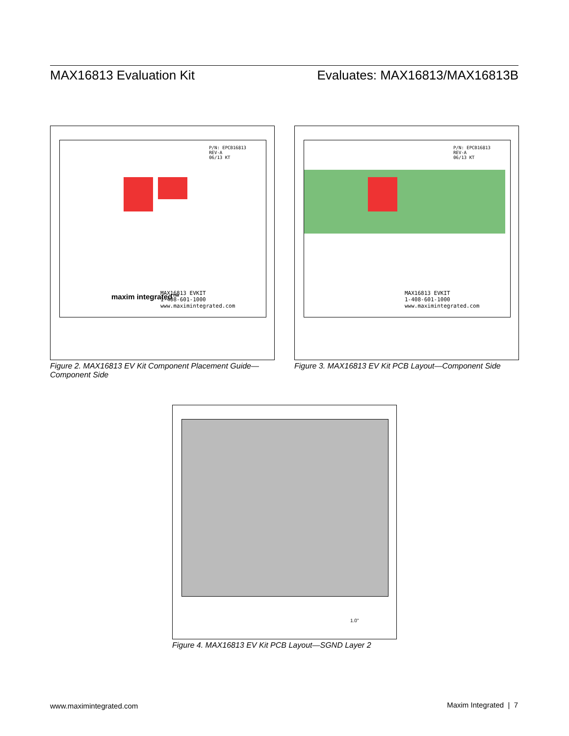MAX16813 Evaluation Kit Evaluates: MAX16813/MAX16813B
P/N: EPCB16813
REV-A
06/13 KT
MAX16813 EVKIT
1-408-601-1000
www.maximintegrated.com
maxim integrated™
Figure 2. MAX16813 EV Kit Component Placement Guide—Component Side
P/N: EPCB16813
REV-A
06/13 KT
MAX16813 EVKIT
1-408-601-1000
www.maximintegrated.com
Figure 3. MAX16813 EV Kit PCB Layout—Component Side
1.0"
Figure 4. MAX16813 EV Kit PCB Layout—SGND Layer 2
www.maximintegrated.com Maxim Integrated | 7